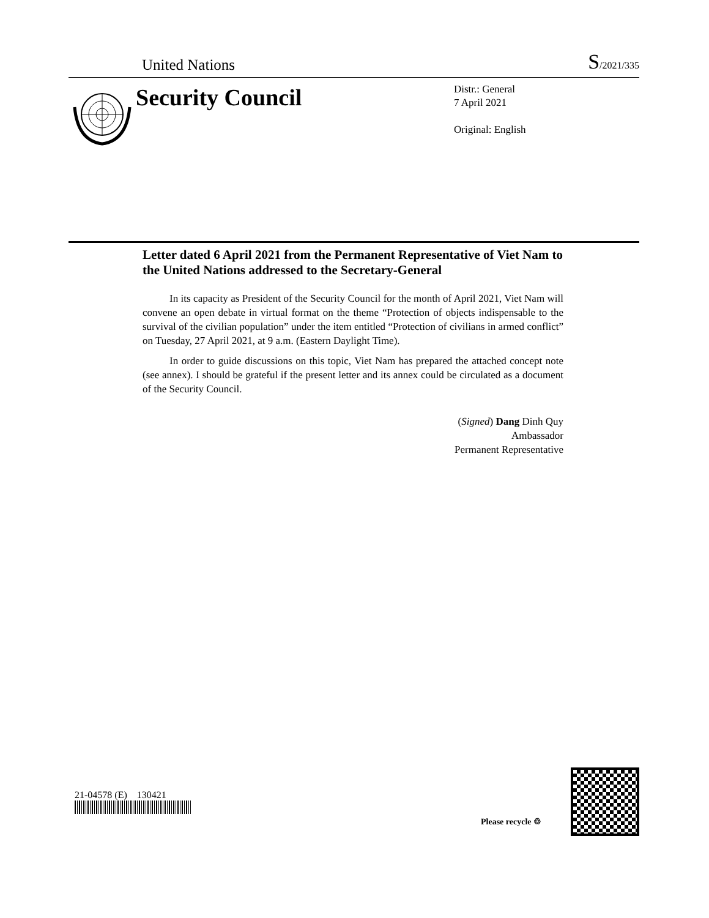United Nations S/2021/335
Security Council
Distr.: General
7 April 2021
Original: English
Letter dated 6 April 2021 from the Permanent Representative of Viet Nam to the United Nations addressed to the Secretary-General
In its capacity as President of the Security Council for the month of April 2021, Viet Nam will convene an open debate in virtual format on the theme “Protection of objects indispensable to the survival of the civilian population” under the item entitled “Protection of civilians in armed conflict” on Tuesday, 27 April 2021, at 9 a.m. (Eastern Daylight Time).
In order to guide discussions on this topic, Viet Nam has prepared the attached concept note (see annex). I should be grateful if the present letter and its annex could be circulated as a document of the Security Council.
(Signed) Dang Dinh Quy
Ambassador
Permanent Representative
21-04578 (E) 130421
Please recycle ♲